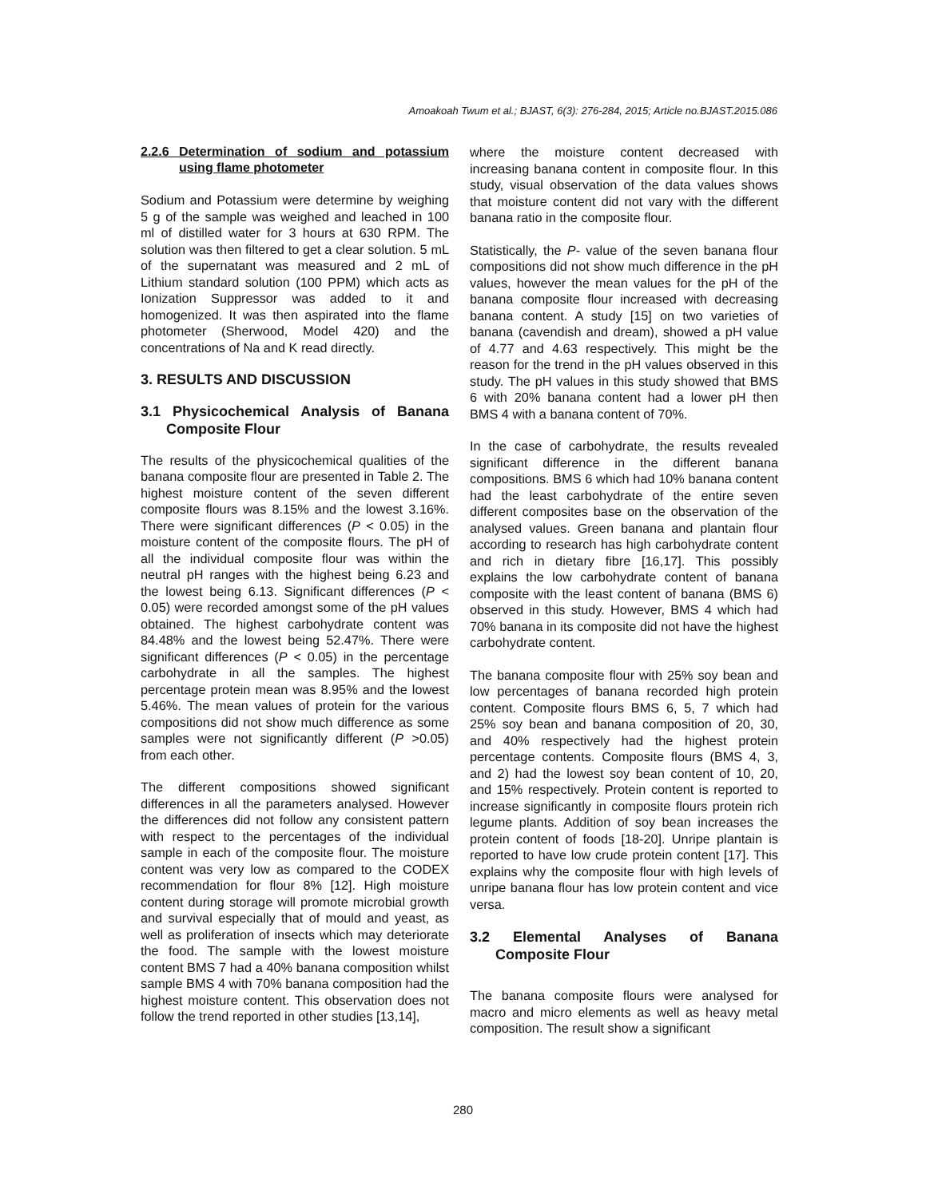Amoakoah Twum et al.; BJAST, 6(3): 276-284, 2015; Article no.BJAST.2015.086
2.2.6 Determination of sodium and potassium using flame photometer
Sodium and Potassium were determine by weighing 5 g of the sample was weighed and leached in 100 ml of distilled water for 3 hours at 630 RPM. The solution was then filtered to get a clear solution. 5 mL of the supernatant was measured and 2 mL of Lithium standard solution (100 PPM) which acts as Ionization Suppressor was added to it and homogenized. It was then aspirated into the flame photometer (Sherwood, Model 420) and the concentrations of Na and K read directly.
3. RESULTS AND DISCUSSION
3.1 Physicochemical Analysis of Banana Composite Flour
The results of the physicochemical qualities of the banana composite flour are presented in Table 2. The highest moisture content of the seven different composite flours was 8.15% and the lowest 3.16%. There were significant differences (P < 0.05) in the moisture content of the composite flours. The pH of all the individual composite flour was within the neutral pH ranges with the highest being 6.23 and the lowest being 6.13. Significant differences (P < 0.05) were recorded amongst some of the pH values obtained. The highest carbohydrate content was 84.48% and the lowest being 52.47%. There were significant differences (P < 0.05) in the percentage carbohydrate in all the samples. The highest percentage protein mean was 8.95% and the lowest 5.46%. The mean values of protein for the various compositions did not show much difference as some samples were not significantly different (P >0.05) from each other.
The different compositions showed significant differences in all the parameters analysed. However the differences did not follow any consistent pattern with respect to the percentages of the individual sample in each of the composite flour. The moisture content was very low as compared to the CODEX recommendation for flour 8% [12]. High moisture content during storage will promote microbial growth and survival especially that of mould and yeast, as well as proliferation of insects which may deteriorate the food. The sample with the lowest moisture content BMS 7 had a 40% banana composition whilst sample BMS 4 with 70% banana composition had the highest moisture content. This observation does not follow the trend reported in other studies [13,14],
where the moisture content decreased with increasing banana content in composite flour. In this study, visual observation of the data values shows that moisture content did not vary with the different banana ratio in the composite flour.
Statistically, the P- value of the seven banana flour compositions did not show much difference in the pH values, however the mean values for the pH of the banana composite flour increased with decreasing banana content. A study [15] on two varieties of banana (cavendish and dream), showed a pH value of 4.77 and 4.63 respectively. This might be the reason for the trend in the pH values observed in this study. The pH values in this study showed that BMS 6 with 20% banana content had a lower pH then BMS 4 with a banana content of 70%.
In the case of carbohydrate, the results revealed significant difference in the different banana compositions. BMS 6 which had 10% banana content had the least carbohydrate of the entire seven different composites base on the observation of the analysed values. Green banana and plantain flour according to research has high carbohydrate content and rich in dietary fibre [16,17]. This possibly explains the low carbohydrate content of banana composite with the least content of banana (BMS 6) observed in this study. However, BMS 4 which had 70% banana in its composite did not have the highest carbohydrate content.
The banana composite flour with 25% soy bean and low percentages of banana recorded high protein content. Composite flours BMS 6, 5, 7 which had 25% soy bean and banana composition of 20, 30, and 40% respectively had the highest protein percentage contents. Composite flours (BMS 4, 3, and 2) had the lowest soy bean content of 10, 20, and 15% respectively. Protein content is reported to increase significantly in composite flours protein rich legume plants. Addition of soy bean increases the protein content of foods [18-20]. Unripe plantain is reported to have low crude protein content [17]. This explains why the composite flour with high levels of unripe banana flour has low protein content and vice versa.
3.2 Elemental Analyses of Banana Composite Flour
The banana composite flours were analysed for macro and micro elements as well as heavy metal composition. The result show a significant
280